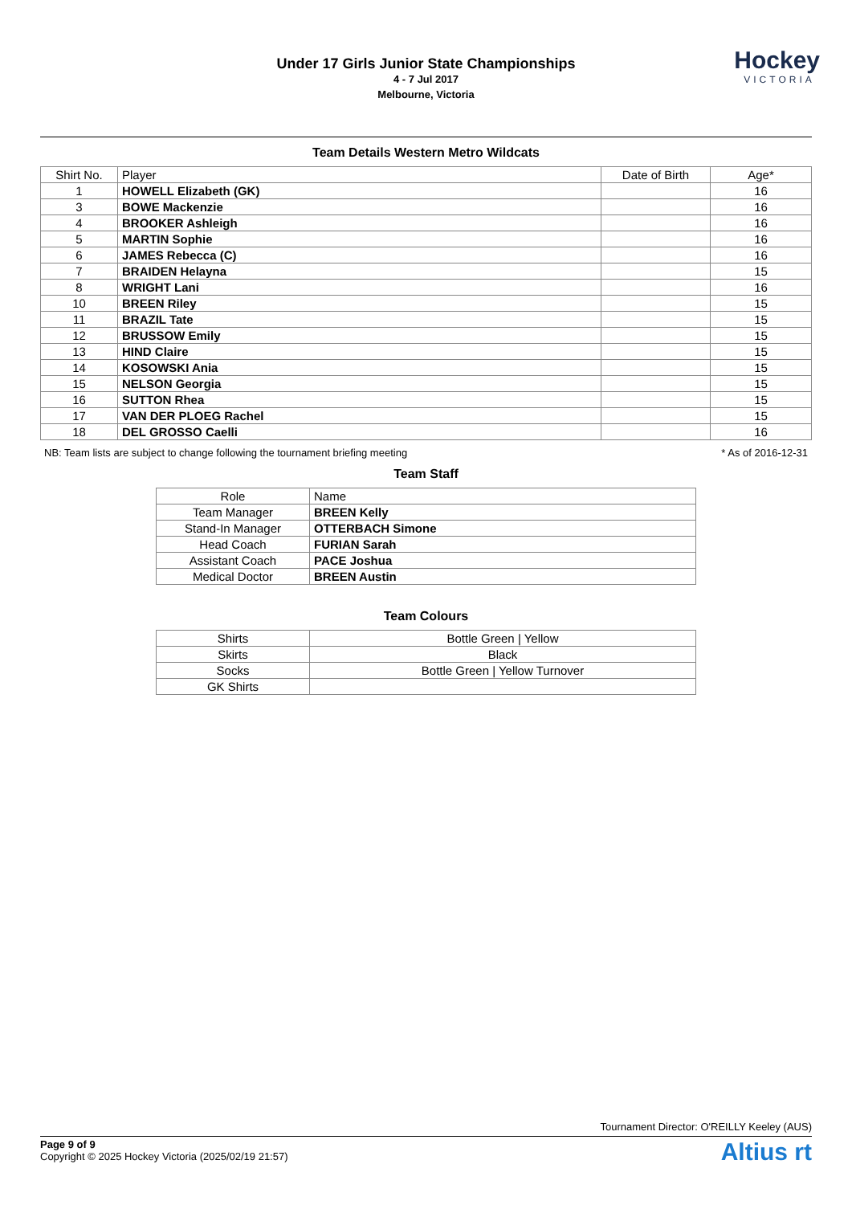Under 17 Girls Junior State Championships
4 - 7 Jul 2017
Melbourne, Victoria
Hockey
VICTORIA
Team Details Western Metro Wildcats
| Shirt No. | Player | Date of Birth | Age* |
| --- | --- | --- | --- |
| 1 | HOWELL Elizabeth (GK) | | 16 |
| 3 | BOWE Mackenzie | | 16 |
| 4 | BROOKER Ashleigh | | 16 |
| 5 | MARTIN Sophie | | 16 |
| 6 | JAMES Rebecca (C) | | 16 |
| 7 | BRAIDEN Helayna | | 15 |
| 8 | WRIGHT Lani | | 16 |
| 10 | BREEN Riley | | 15 |
| 11 | BRAZIL Tate | | 15 |
| 12 | BRUSSOW Emily | | 15 |
| 13 | HIND Claire | | 15 |
| 14 | KOSOWSKI Ania | | 15 |
| 15 | NELSON Georgia | | 15 |
| 16 | SUTTON Rhea | | 15 |
| 17 | VAN DER PLOEG Rachel | | 15 |
| 18 | DEL GROSSO Caelli | | 16 |
NB: Team lists are subject to change following the tournament briefing meeting * As of 2016-12-31
Team Staff
| Role | Name |
| --- | --- |
| Team Manager | BREEN Kelly |
| Stand-In Manager | OTTERBACH Simone |
| Head Coach | FURIAN Sarah |
| Assistant Coach | PACE Joshua |
| Medical Doctor | BREEN Austin |
Team Colours
| Shirts | Bottle Green / Yellow |
| Skirts | Black |
| Socks | Bottle Green / Yellow Turnover |
| GK Shirts | |
Tournament Director: O'REILLY Keeley (AUS)
Page 9 of 9
Copyright © 2025 Hockey Victoria (2025/02/19 21:57)
Altius rt